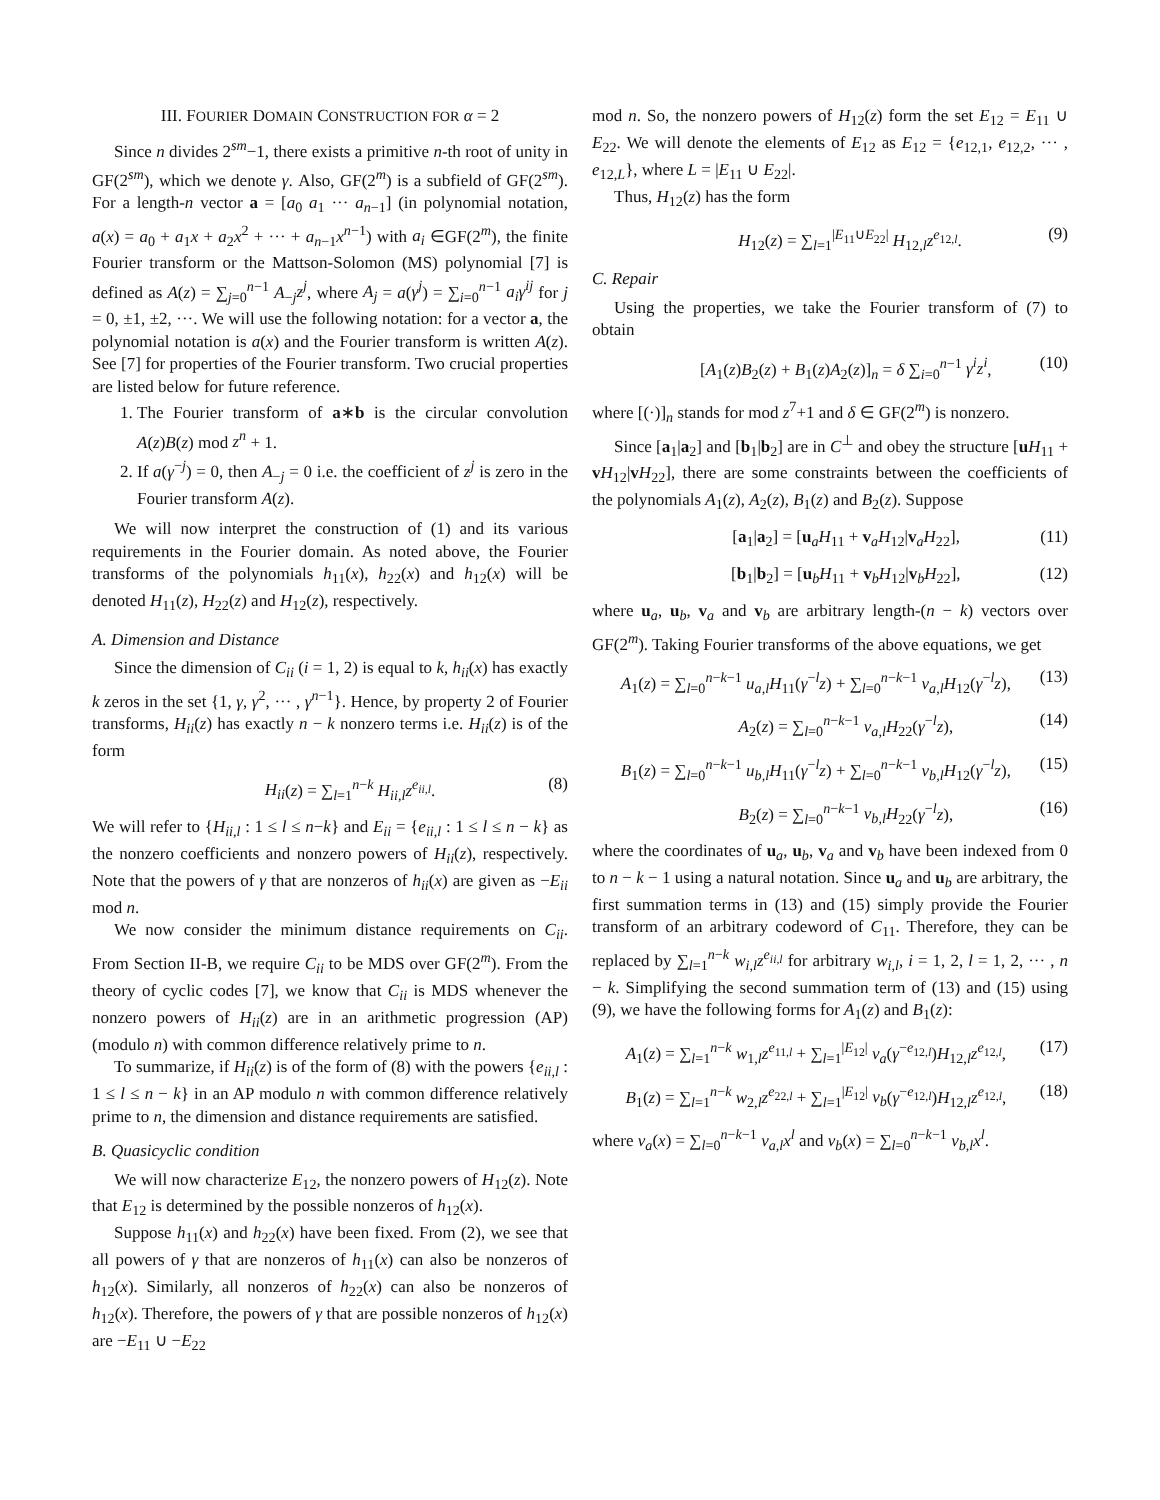III. FOURIER DOMAIN CONSTRUCTION FOR α = 2
Since n divides 2<sup>sm</sup>−1, there exists a primitive n-th root of unity in GF(2<sup>sm</sup>), which we denote γ. Also, GF(2<sup>m</sup>) is a subfield of GF(2<sup>sm</sup>). For a length-n vector a = [a<sub>0</sub> a<sub>1</sub> ··· a<sub>n−1</sub>] (in polynomial notation, a(x) = a<sub>0</sub> + a<sub>1</sub>x + a<sub>2</sub>x<sup>2</sup> + ··· + a<sub>n−1</sub>x<sup>n−1</sup>) with a<sub>i</sub> ∈GF(2<sup>m</sup>), the finite Fourier transform or the Mattson-Solomon (MS) polynomial [7] is defined as A(z) = ∑<sub>j=0</sub><sup>n−1</sup> A<sub>−j</sub>z<sup>j</sup>, where A<sub>j</sub> = a(γ<sup>j</sup>) = ∑<sub>i=0</sub><sup>n−1</sup> a<sub>i</sub>γ<sup>ij</sup> for j = 0, ±1, ±2, ···. We will use the following notation: for a vector a, the polynomial notation is a(x) and the Fourier transform is written A(z). See [7] for properties of the Fourier transform. Two crucial properties are listed below for future reference.
1. The Fourier transform of a∗b is the circular convolution A(z)B(z) mod z<sup>n</sup> + 1.
2. If a(γ<sup>−j</sup>) = 0, then A<sub>−j</sub> = 0 i.e. the coefficient of z<sup>j</sup> is zero in the Fourier transform A(z).
We will now interpret the construction of (1) and its various requirements in the Fourier domain. As noted above, the Fourier transforms of the polynomials h<sub>11</sub>(x), h<sub>22</sub>(x) and h<sub>12</sub>(x) will be denoted H<sub>11</sub>(z), H<sub>22</sub>(z) and H<sub>12</sub>(z), respectively.
A. Dimension and Distance
Since the dimension of C<sub>ii</sub> (i = 1, 2) is equal to k, h<sub>ii</sub>(x) has exactly k zeros in the set {1, γ, γ<sup>2</sup>, ··· , γ<sup>n−1</sup>}. Hence, by property 2 of Fourier transforms, H<sub>ii</sub>(z) has exactly n − k nonzero terms i.e. H<sub>ii</sub>(z) is of the form
H<sub>ii</sub>(z) = ∑<sub>l=1</sub><sup>n−k</sup> H<sub>ii,l</sub>z<sup>e<sub>ii,l</sub></sup>. (8)
We will refer to {H<sub>ii,l</sub> : 1 ≤ l ≤ n−k} and E<sub>ii</sub> = {e<sub>ii,l</sub> : 1 ≤ l ≤ n − k} as the nonzero coefficients and nonzero powers of H<sub>ii</sub>(z), respectively. Note that the powers of γ that are nonzeros of h<sub>ii</sub>(x) are given as −E<sub>ii</sub> mod n.
We now consider the minimum distance requirements on C<sub>ii</sub>. From Section II-B, we require C<sub>ii</sub> to be MDS over GF(2<sup>m</sup>). From the theory of cyclic codes [7], we know that C<sub>ii</sub> is MDS whenever the nonzero powers of H<sub>ii</sub>(z) are in an arithmetic progression (AP) (modulo n) with common difference relatively prime to n.
To summarize, if H<sub>ii</sub>(z) is of the form of (8) with the powers {e<sub>ii,l</sub> : 1 ≤ l ≤ n − k} in an AP modulo n with common difference relatively prime to n, the dimension and distance requirements are satisfied.
B. Quasicyclic condition
We will now characterize E<sub>12</sub>, the nonzero powers of H<sub>12</sub>(z). Note that E<sub>12</sub> is determined by the possible nonzeros of h<sub>12</sub>(x).
Suppose h<sub>11</sub>(x) and h<sub>22</sub>(x) have been fixed. From (2), we see that all powers of γ that are nonzeros of h<sub>11</sub>(x) can also be nonzeros of h<sub>12</sub>(x). Similarly, all nonzeros of h<sub>22</sub>(x) can also be nonzeros of h<sub>12</sub>(x). Therefore, the powers of γ that are possible nonzeros of h<sub>12</sub>(x) are −E<sub>11</sub> ∪ −E<sub>22</sub>
mod n. So, the nonzero powers of H<sub>12</sub>(z) form the set E<sub>12</sub> = E<sub>11</sub> ∪ E<sub>22</sub>. We will denote the elements of E<sub>12</sub> as E<sub>12</sub> = {e<sub>12,1</sub>, e<sub>12,2</sub>, ··· , e<sub>12,L</sub>}, where L = |E<sub>11</sub> ∪ E<sub>22</sub>|.
Thus, H<sub>12</sub>(z) has the form
H<sub>12</sub>(z) = ∑<sub>l=1</sub><sup>|E<sub>11</sub>∪E<sub>22</sub>|</sup> H<sub>12,l</sub>z<sup>e<sub>12,l</sub></sup>. (9)
C. Repair
Using the properties, we take the Fourier transform of (7) to obtain
[A<sub>1</sub>(z)B<sub>2</sub>(z) + B<sub>1</sub>(z)A<sub>2</sub>(z)]<sub>n</sub> = δ ∑<sub>i=0</sub><sup>n−1</sup> γ<sup>i</sup>z<sup>i</sup>, (10)
where [(·)]<sub>n</sub> stands for mod z<sup>7</sup>+1 and δ ∈ GF(2<sup>m</sup>) is nonzero.
Since [a<sub>1</sub>|a<sub>2</sub>] and [b<sub>1</sub>|b<sub>2</sub>] are in C<sup>⊥</sup> and obey the structure [uH<sub>11</sub> + vH<sub>12</sub>|vH<sub>22</sub>], there are some constraints between the coefficients of the polynomials A<sub>1</sub>(z), A<sub>2</sub>(z), B<sub>1</sub>(z) and B<sub>2</sub>(z). Suppose
[a<sub>1</sub>|a<sub>2</sub>] = [u<sub>a</sub>H<sub>11</sub> + v<sub>a</sub>H<sub>12</sub>|v<sub>a</sub>H<sub>22</sub>], (11)
[b<sub>1</sub>|b<sub>2</sub>] = [u<sub>b</sub>H<sub>11</sub> + v<sub>b</sub>H<sub>12</sub>|v<sub>b</sub>H<sub>22</sub>], (12)
where u<sub>a</sub>, u<sub>b</sub>, v<sub>a</sub> and v<sub>b</sub> are arbitrary length-(n − k) vectors over GF(2<sup>m</sup>). Taking Fourier transforms of the above equations, we get
A<sub>1</sub>(z) = ∑<sub>l=0</sub><sup>n−k−1</sup> u<sub>a,l</sub>H<sub>11</sub>(γ<sup>−l</sup>z) + ∑<sub>l=0</sub><sup>n−k−1</sup> v<sub>a,l</sub>H<sub>12</sub>(γ<sup>−l</sup>z), (13)
A<sub>2</sub>(z) = ∑<sub>l=0</sub><sup>n−k−1</sup> v<sub>a,l</sub>H<sub>22</sub>(γ<sup>−l</sup>z), (14)
B<sub>1</sub>(z) = ∑<sub>l=0</sub><sup>n−k−1</sup> u<sub>b,l</sub>H<sub>11</sub>(γ<sup>−l</sup>z) + ∑<sub>l=0</sub><sup>n−k−1</sup> v<sub>b,l</sub>H<sub>12</sub>(γ<sup>−l</sup>z), (15)
B<sub>2</sub>(z) = ∑<sub>l=0</sub><sup>n−k−1</sup> v<sub>b,l</sub>H<sub>22</sub>(γ<sup>−l</sup>z), (16)
where the coordinates of u<sub>a</sub>, u<sub>b</sub>, v<sub>a</sub> and v<sub>b</sub> have been indexed from 0 to n − k − 1 using a natural notation. Since u<sub>a</sub> and u<sub>b</sub> are arbitrary, the first summation terms in (13) and (15) simply provide the Fourier transform of an arbitrary codeword of C<sub>11</sub>. Therefore, they can be replaced by ∑<sub>l=1</sub><sup>n−k</sup> w<sub>i,l</sub>z<sup>e<sub>ii,l</sub></sup> for arbitrary w<sub>i,l</sub>, i = 1, 2, l = 1, 2, ··· , n − k. Simplifying the second summation term of (13) and (15) using (9), we have the following forms for A<sub>1</sub>(z) and B<sub>1</sub>(z):
A<sub>1</sub>(z) = ∑<sub>l=1</sub><sup>n−k</sup> w<sub>1,l</sub>z<sup>e<sub>11,l</sub></sup> + ∑<sub>l=1</sub><sup>|E<sub>12</sub>|</sup> v<sub>a</sub>(γ<sup>−e<sub>12,l</sub></sup>)H<sub>12,l</sub>z<sup>e<sub>12,l</sub></sup>, (17)
B<sub>1</sub>(z) = ∑<sub>l=1</sub><sup>n−k</sup> w<sub>2,l</sub>z<sup>e<sub>22,l</sub></sup> + ∑<sub>l=1</sub><sup>|E<sub>12</sub>|</sup> v<sub>b</sub>(γ<sup>−e<sub>12,l</sub></sup>)H<sub>12,l</sub>z<sup>e<sub>12,l</sub></sup>, (18)
where v<sub>a</sub>(x) = ∑<sub>l=0</sub><sup>n−k−1</sup> v<sub>a,l</sub>x<sup>l</sup> and v<sub>b</sub>(x) = ∑<sub>l=0</sub><sup>n−k−1</sup> v<sub>b,l</sub>x<sup>l</sup>.